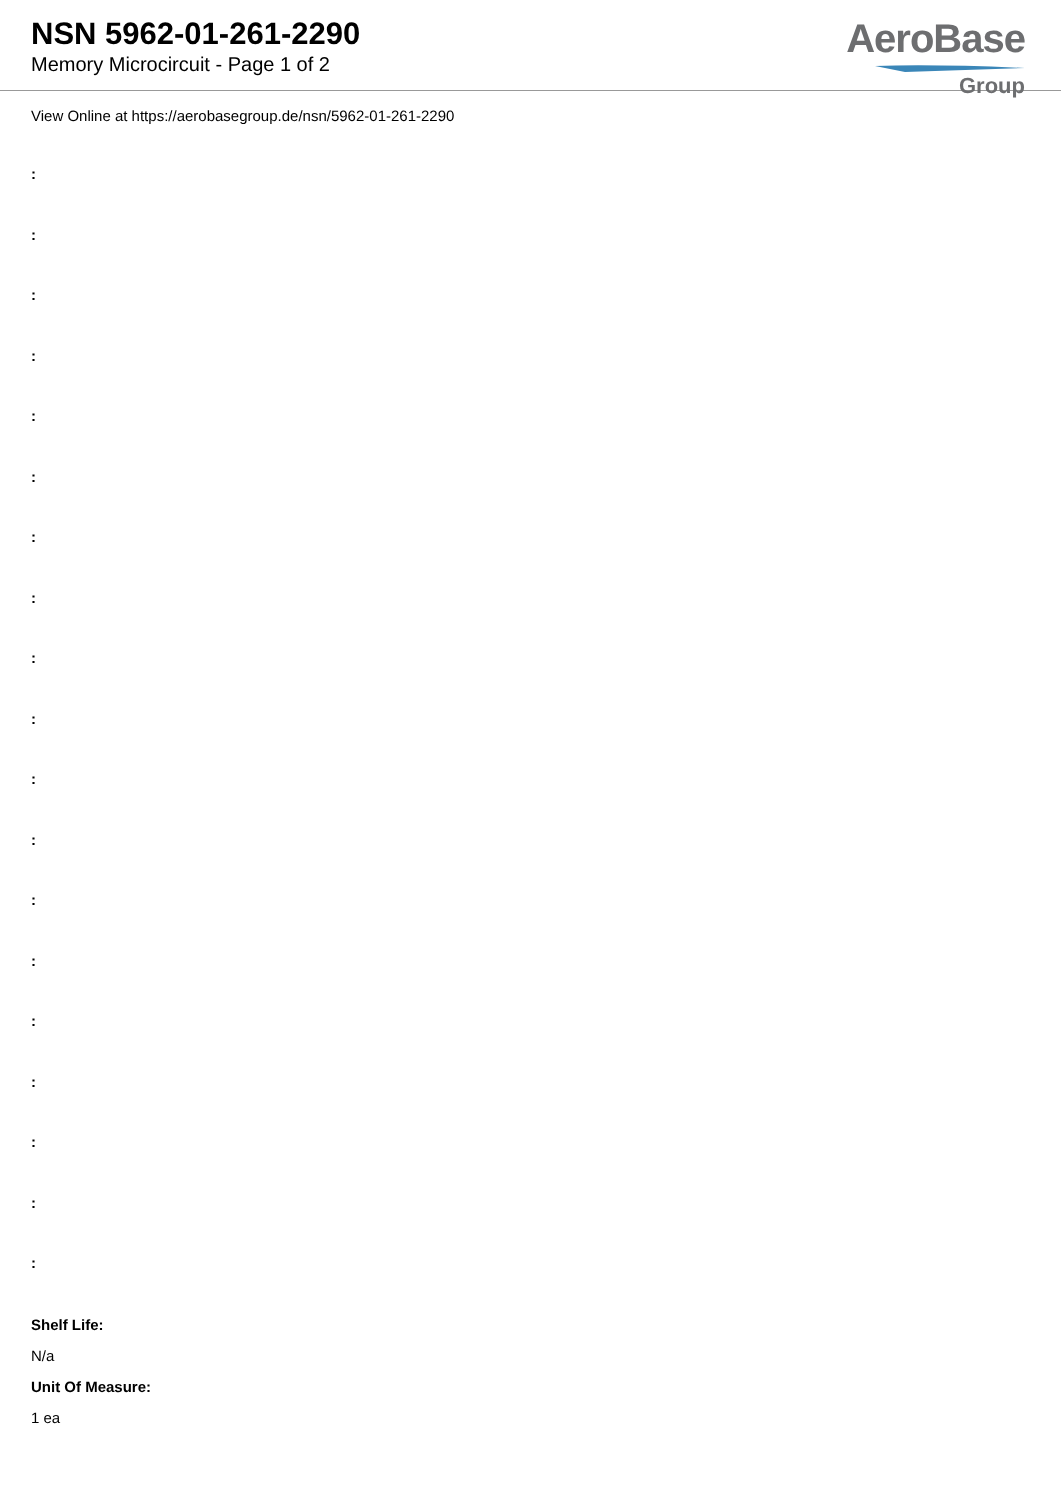NSN 5962-01-261-2290
Memory Microcircuit - Page 1 of 2
AeroBase
Group
View Online at https://aerobasegroup.de/nsn/5962-01-261-2290
:
:
:
:
:
:
:
:
:
:
:
:
:
:
:
:
:
:
:
Shelf Life:
N/a
Unit Of Measure:
1 ea